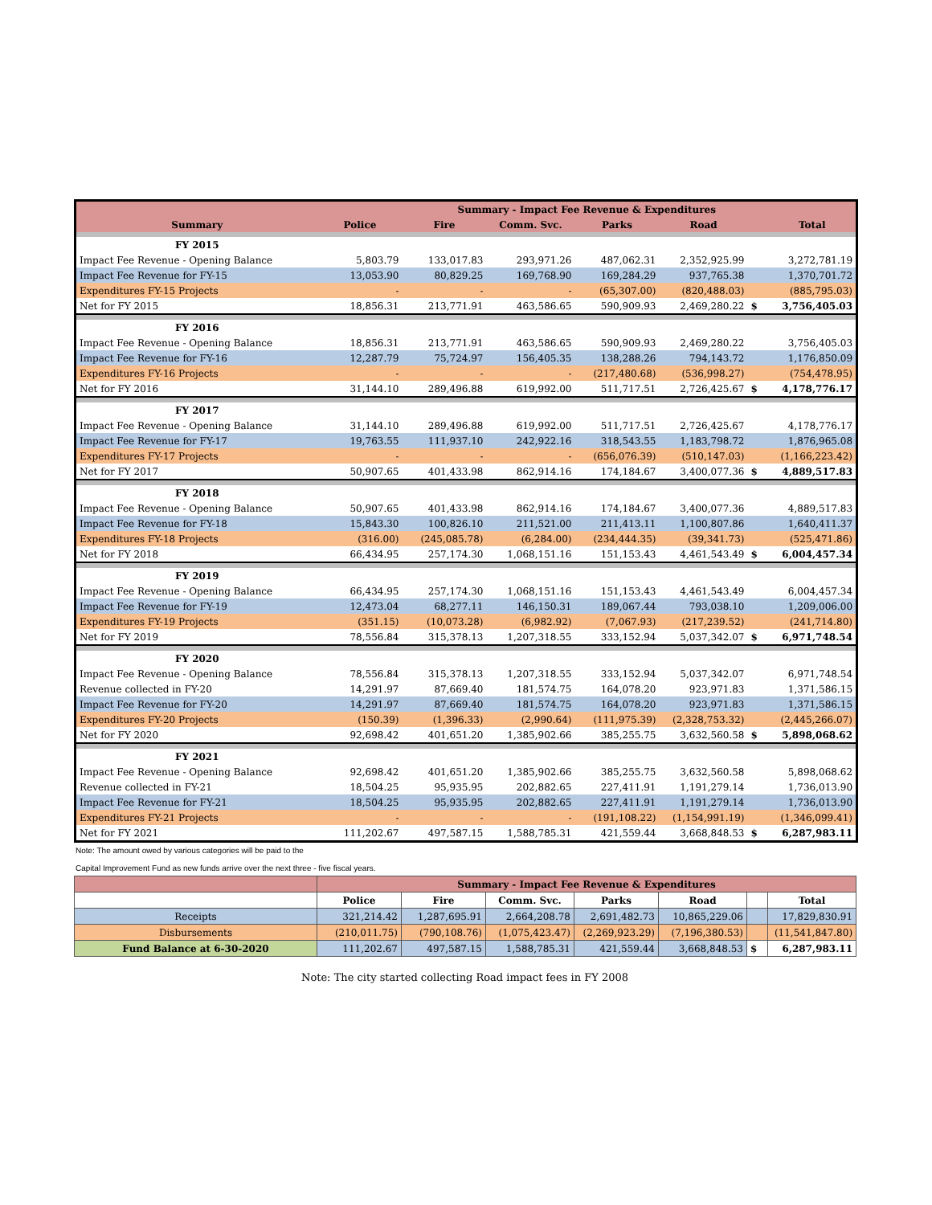| | Summary - Impact Fee Revenue & Expenditures | | | | | | |
| Summary | Police | Fire | Comm. Svc. | Parks | Road | | Total |
| FY 2015 | | | | | | | |
| Impact Fee Revenue - Opening Balance | 5,803.79 | 133,017.83 | 293,971.26 | 487,062.31 | 2,352,925.99 | | 3,272,781.19 |
| Impact Fee Revenue for FY-15 | 13,053.90 | 80,829.25 | 169,768.90 | 169,284.29 | 937,765.38 | | 1,370,701.72 |
| Expenditures FY-15 Projects | - | - | - | (65,307.00) | (820,488.03) | | (885,795.03) |
| Net for FY 2015 | 18,856.31 | 213,771.91 | 463,586.65 | 590,909.93 | 2,469,280.22 | $ | 3,756,405.03 |
| FY 2016 | | | | | | | |
| Impact Fee Revenue - Opening Balance | 18,856.31 | 213,771.91 | 463,586.65 | 590,909.93 | 2,469,280.22 | | 3,756,405.03 |
| Impact Fee Revenue for FY-16 | 12,287.79 | 75,724.97 | 156,405.35 | 138,288.26 | 794,143.72 | | 1,176,850.09 |
| Expenditures FY-16 Projects | - | - | - | (217,480.68) | (536,998.27) | | (754,478.95) |
| Net for FY 2016 | 31,144.10 | 289,496.88 | 619,992.00 | 511,717.51 | 2,726,425.67 | $ | 4,178,776.17 |
| FY 2017 | | | | | | | |
| Impact Fee Revenue - Opening Balance | 31,144.10 | 289,496.88 | 619,992.00 | 511,717.51 | 2,726,425.67 | | 4,178,776.17 |
| Impact Fee Revenue for FY-17 | 19,763.55 | 111,937.10 | 242,922.16 | 318,543.55 | 1,183,798.72 | | 1,876,965.08 |
| Expenditures FY-17 Projects | - | - | - | (656,076.39) | (510,147.03) | | (1,166,223.42) |
| Net for FY 2017 | 50,907.65 | 401,433.98 | 862,914.16 | 174,184.67 | 3,400,077.36 | $ | 4,889,517.83 |
| FY 2018 | | | | | | | |
| Impact Fee Revenue - Opening Balance | 50,907.65 | 401,433.98 | 862,914.16 | 174,184.67 | 3,400,077.36 | | 4,889,517.83 |
| Impact Fee Revenue for FY-18 | 15,843.30 | 100,826.10 | 211,521.00 | 211,413.11 | 1,100,807.86 | | 1,640,411.37 |
| Expenditures FY-18 Projects | (316.00) | (245,085.78) | (6,284.00) | (234,444.35) | (39,341.73) | | (525,471.86) |
| Net for FY 2018 | 66,434.95 | 257,174.30 | 1,068,151.16 | 151,153.43 | 4,461,543.49 | $ | 6,004,457.34 |
| FY 2019 | | | | | | | |
| Impact Fee Revenue - Opening Balance | 66,434.95 | 257,174.30 | 1,068,151.16 | 151,153.43 | 4,461,543.49 | | 6,004,457.34 |
| Impact Fee Revenue for FY-19 | 12,473.04 | 68,277.11 | 146,150.31 | 189,067.44 | 793,038.10 | | 1,209,006.00 |
| Expenditures FY-19 Projects | (351.15) | (10,073.28) | (6,982.92) | (7,067.93) | (217,239.52) | | (241,714.80) |
| Net for FY 2019 | 78,556.84 | 315,378.13 | 1,207,318.55 | 333,152.94 | 5,037,342.07 | $ | 6,971,748.54 |
| FY 2020 | | | | | | | |
| Impact Fee Revenue - Opening Balance | 78,556.84 | 315,378.13 | 1,207,318.55 | 333,152.94 | 5,037,342.07 | | 6,971,748.54 |
| Revenue collected in FY-20 | 14,291.97 | 87,669.40 | 181,574.75 | 164,078.20 | 923,971.83 | | 1,371,586.15 |
| Impact Fee Revenue for FY-20 | 14,291.97 | 87,669.40 | 181,574.75 | 164,078.20 | 923,971.83 | | 1,371,586.15 |
| Expenditures FY-20 Projects | (150.39) | (1,396.33) | (2,990.64) | (111,975.39) | (2,328,753.32) | | (2,445,266.07) |
| Net for FY 2020 | 92,698.42 | 401,651.20 | 1,385,902.66 | 385,255.75 | 3,632,560.58 | $ | 5,898,068.62 |
| FY 2021 | | | | | | | |
| Impact Fee Revenue - Opening Balance | 92,698.42 | 401,651.20 | 1,385,902.66 | 385,255.75 | 3,632,560.58 | | 5,898,068.62 |
| Revenue collected in FY-21 | 18,504.25 | 95,935.95 | 202,882.65 | 227,411.91 | 1,191,279.14 | | 1,736,013.90 |
| Impact Fee Revenue for FY-21 | 18,504.25 | 95,935.95 | 202,882.65 | 227,411.91 | 1,191,279.14 | | 1,736,013.90 |
| Expenditures FY-21 Projects | - | - | - | (191,108.22) | (1,154,991.19) | | (1,346,099.41) |
| Net for FY 2021 | 111,202.67 | 497,587.15 | 1,588,785.31 | 421,559.44 | 3,668,848.53 | $ | 6,287,983.11 |
Note: The amount owed by various categories will be paid to the
Capital Improvement Fund as new funds arrive over the next three - five fiscal years.
| | Summary - Impact Fee Revenue & Expenditures | | | | | | |
| | Police | Fire | Comm. Svc. | Parks | Road | | Total |
| Receipts | 321,214.42 | 1,287,695.91 | 2,664,208.78 | 2,691,482.73 | 10,865,229.06 | | 17,829,830.91 |
| Disbursements | (210,011.75) | (790,108.76) | (1,075,423.47) | (2,269,923.29) | (7,196,380.53) | | (11,541,847.80) |
| Fund Balance at 6-30-2020 | 111,202.67 | 497,587.15 | 1,588,785.31 | 421,559.44 | 3,668,848.53 | $ | 6,287,983.11 |
Note: The city started collecting Road impact fees in FY 2008